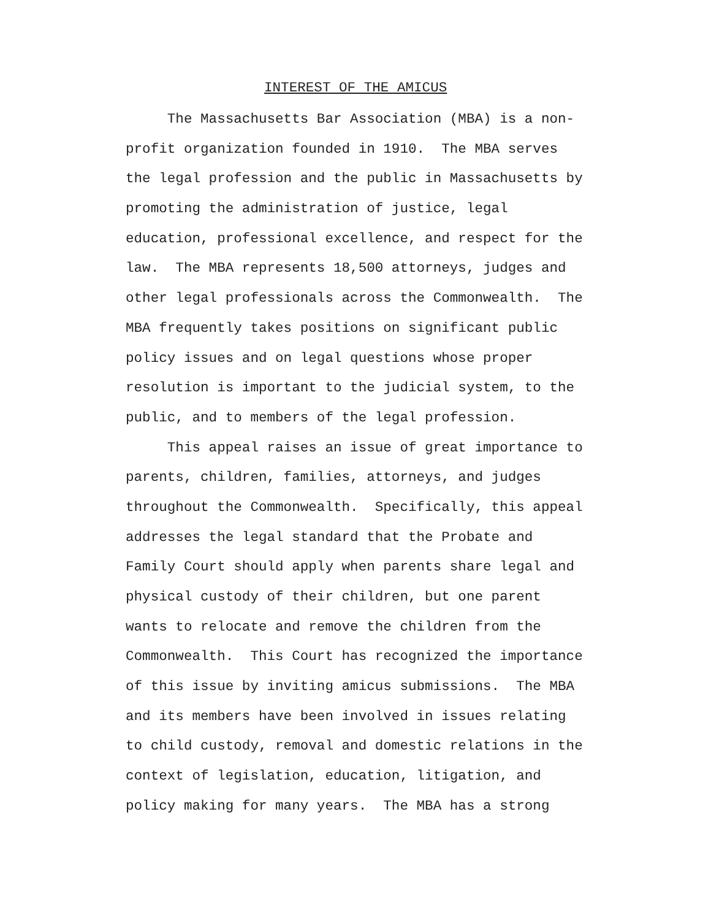INTEREST OF THE AMICUS
The Massachusetts Bar Association (MBA) is a non-
profit organization founded in 1910. The MBA serves
the legal profession and the public in Massachusetts by
promoting the administration of justice, legal
education, professional excellence, and respect for the
law. The MBA represents 18,500 attorneys, judges and
other legal professionals across the Commonwealth. The
MBA frequently takes positions on significant public
policy issues and on legal questions whose proper
resolution is important to the judicial system, to the
public, and to members of the legal profession.
This appeal raises an issue of great importance to
parents, children, families, attorneys, and judges
throughout the Commonwealth. Specifically, this appeal
addresses the legal standard that the Probate and
Family Court should apply when parents share legal and
physical custody of their children, but one parent
wants to relocate and remove the children from the
Commonwealth. This Court has recognized the importance
of this issue by inviting amicus submissions. The MBA
and its members have been involved in issues relating
to child custody, removal and domestic relations in the
context of legislation, education, litigation, and
policy making for many years. The MBA has a strong